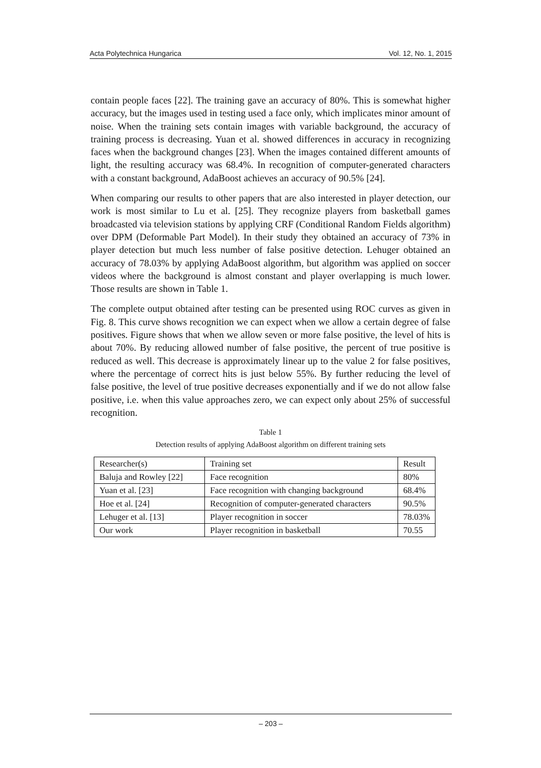Acta Polytechnica Hungarica Vol. 12, No. 1, 2015
contain people faces [22]. The training gave an accuracy of 80%. This is somewhat higher accuracy, but the images used in testing used a face only, which implicates minor amount of noise. When the training sets contain images with variable background, the accuracy of training process is decreasing. Yuan et al. showed differences in accuracy in recognizing faces when the background changes [23]. When the images contained different amounts of light, the resulting accuracy was 68.4%. In recognition of computer-generated characters with a constant background, AdaBoost achieves an accuracy of 90.5% [24].
When comparing our results to other papers that are also interested in player detection, our work is most similar to Lu et al. [25]. They recognize players from basketball games broadcasted via television stations by applying CRF (Conditional Random Fields algorithm) over DPM (Deformable Part Model). In their study they obtained an accuracy of 73% in player detection but much less number of false positive detection. Lehuger obtained an accuracy of 78.03% by applying AdaBoost algorithm, but algorithm was applied on soccer videos where the background is almost constant and player overlapping is much lower. Those results are shown in Table 1.
The complete output obtained after testing can be presented using ROC curves as given in Fig. 8. This curve shows recognition we can expect when we allow a certain degree of false positives. Figure shows that when we allow seven or more false positive, the level of hits is about 70%. By reducing allowed number of false positive, the percent of true positive is reduced as well. This decrease is approximately linear up to the value 2 for false positives, where the percentage of correct hits is just below 55%. By further reducing the level of false positive, the level of true positive decreases exponentially and if we do not allow false positive, i.e. when this value approaches zero, we can expect only about 25% of successful recognition.
Table 1
Detection results of applying AdaBoost algorithm on different training sets
| Researcher(s) | Training set | Result |
| Baluja and Rowley [22] | Face recognition | 80% |
| Yuan et al. [23] | Face recognition with changing background | 68.4% |
| Hoe et al. [24] | Recognition of computer-generated characters | 90.5% |
| Lehuger et al. [13] | Player recognition in soccer | 78.03% |
| Our work | Player recognition in basketball | 70.55 |
– 203 –